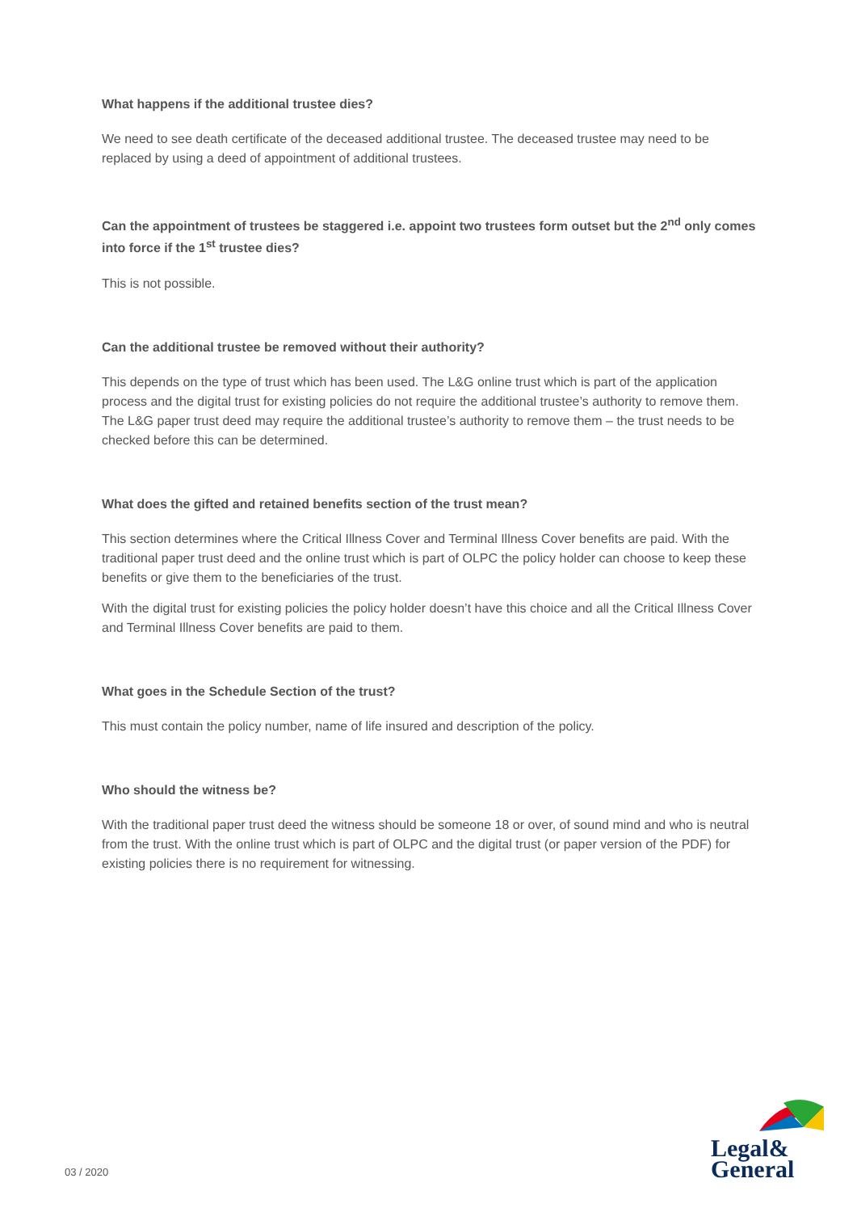What happens if the additional trustee dies?
We need to see death certificate of the deceased additional trustee. The deceased trustee may need to be replaced by using a deed of appointment of additional trustees.
Can the appointment of trustees be staggered i.e. appoint two trustees form outset but the 2<sup>nd</sup> only comes into force if the 1<sup>st</sup> trustee dies?
This is not possible.
Can the additional trustee be removed without their authority?
This depends on the type of trust which has been used. The L&G online trust which is part of the application process and the digital trust for existing policies do not require the additional trustee’s authority to remove them. The L&G paper trust deed may require the additional trustee’s authority to remove them – the trust needs to be checked before this can be determined.
What does the gifted and retained benefits section of the trust mean?
This section determines where the Critical Illness Cover and Terminal Illness Cover benefits are paid. With the traditional paper trust deed and the online trust which is part of OLPC the policy holder can choose to keep these benefits or give them to the beneficiaries of the trust.
With the digital trust for existing policies the policy holder doesn’t have this choice and all the Critical Illness Cover and Terminal Illness Cover benefits are paid to them.
What goes in the Schedule Section of the trust?
This must contain the policy number, name of life insured and description of the policy.
Who should the witness be?
With the traditional paper trust deed the witness should be someone 18 or over, of sound mind and who is neutral from the trust. With the online trust which is part of OLPC and the digital trust (or paper version of the PDF) for existing policies there is no requirement for witnessing.
03 / 2020
Legal&
General